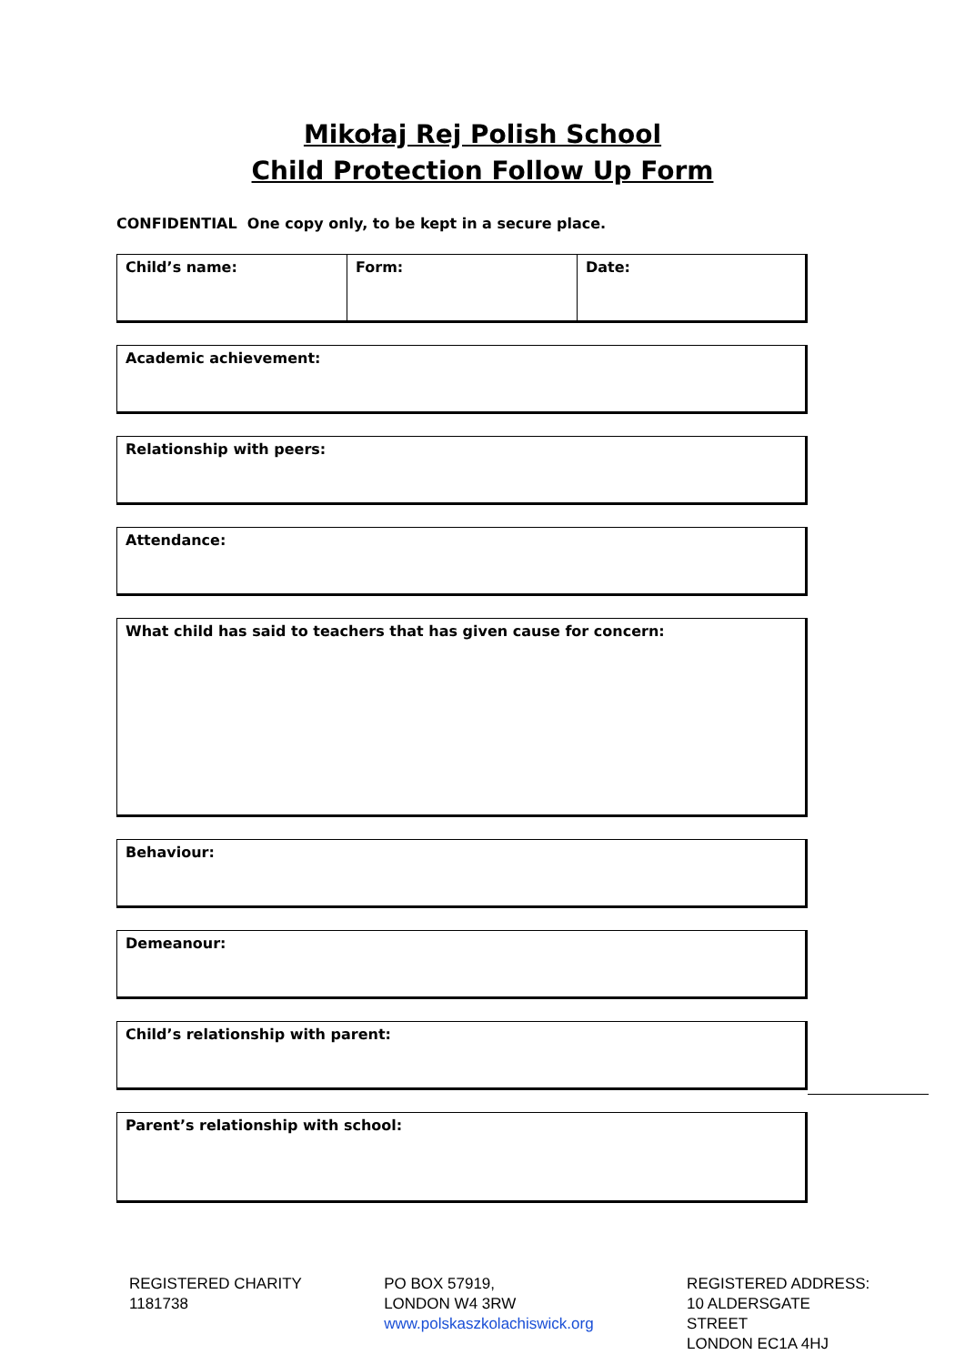Mikołaj Rej Polish School
Child Protection Follow Up Form
CONFIDENTIAL One copy only, to be kept in a secure place.
| Child’s name: | Form: | Date: |
| Academic achievement: |
| Relationship with peers: |
| Attendance: |
| What child has said to teachers that has given cause for concern: |
| Behaviour: |
| Demeanour: |
| Child’s relationship with parent: |
| Parent’s relationship with school: |
REGISTERED CHARITY
1181738
PO BOX 57919,
LONDON W4 3RW
www.polskaszkolachiswick.org
REGISTERED ADDRESS:
10 ALDERSGATE STREET
LONDON EC1A 4HJ